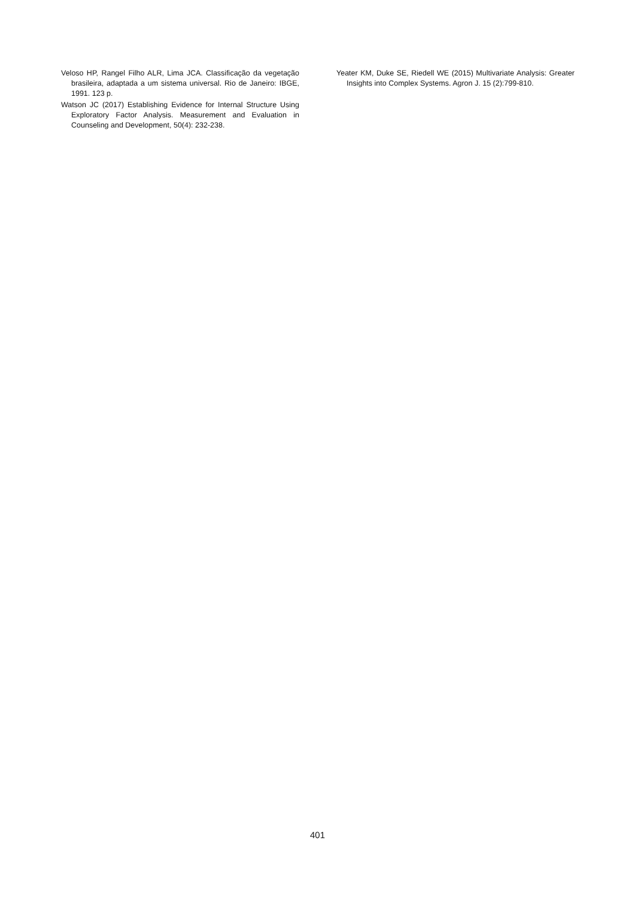Veloso HP, Rangel Filho ALR, Lima JCA. Classificação da vegetação brasileira, adaptada a um sistema universal. Rio de Janeiro: IBGE, 1991. 123 p.
Watson JC (2017) Establishing Evidence for Internal Structure Using Exploratory Factor Analysis. Measurement and Evaluation in Counseling and Development, 50(4): 232-238.
Yeater KM, Duke SE, Riedell WE (2015) Multivariate Analysis: Greater Insights into Complex Systems. Agron J. 15 (2):799-810.
401